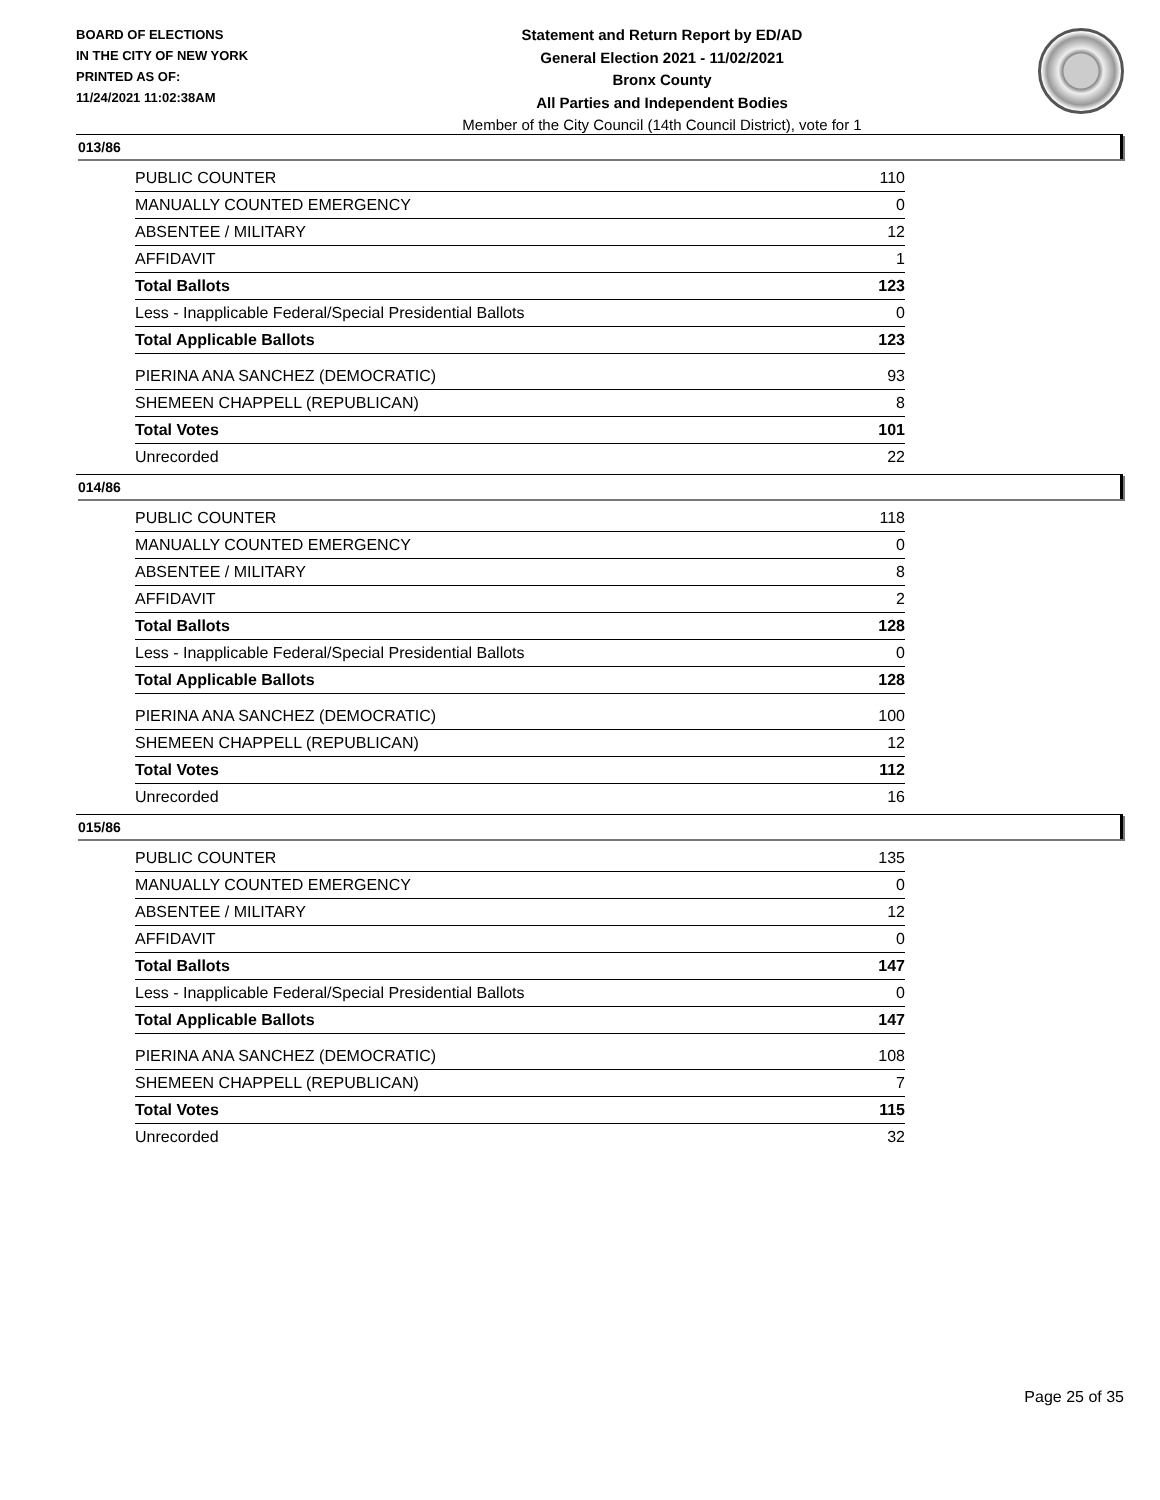BOARD OF ELECTIONS
IN THE CITY OF NEW YORK
PRINTED AS OF:
11/24/2021 11:02:38AM
Statement and Return Report by ED/AD
General Election 2021 - 11/02/2021
Bronx County
All Parties and Independent Bodies
Member of the City Council (14th Council District), vote for 1
013/86
| PUBLIC COUNTER | 110 |
| MANUALLY COUNTED EMERGENCY | 0 |
| ABSENTEE / MILITARY | 12 |
| AFFIDAVIT | 1 |
| Total Ballots | 123 |
| Less - Inapplicable Federal/Special Presidential Ballots | 0 |
| Total Applicable Ballots | 123 |
| PIERINA ANA SANCHEZ (DEMOCRATIC) | 93 |
| SHEMEEN CHAPPELL (REPUBLICAN) | 8 |
| Total Votes | 101 |
| Unrecorded | 22 |
014/86
| PUBLIC COUNTER | 118 |
| MANUALLY COUNTED EMERGENCY | 0 |
| ABSENTEE / MILITARY | 8 |
| AFFIDAVIT | 2 |
| Total Ballots | 128 |
| Less - Inapplicable Federal/Special Presidential Ballots | 0 |
| Total Applicable Ballots | 128 |
| PIERINA ANA SANCHEZ (DEMOCRATIC) | 100 |
| SHEMEEN CHAPPELL (REPUBLICAN) | 12 |
| Total Votes | 112 |
| Unrecorded | 16 |
015/86
| PUBLIC COUNTER | 135 |
| MANUALLY COUNTED EMERGENCY | 0 |
| ABSENTEE / MILITARY | 12 |
| AFFIDAVIT | 0 |
| Total Ballots | 147 |
| Less - Inapplicable Federal/Special Presidential Ballots | 0 |
| Total Applicable Ballots | 147 |
| PIERINA ANA SANCHEZ (DEMOCRATIC) | 108 |
| SHEMEEN CHAPPELL (REPUBLICAN) | 7 |
| Total Votes | 115 |
| Unrecorded | 32 |
Page 25 of 35